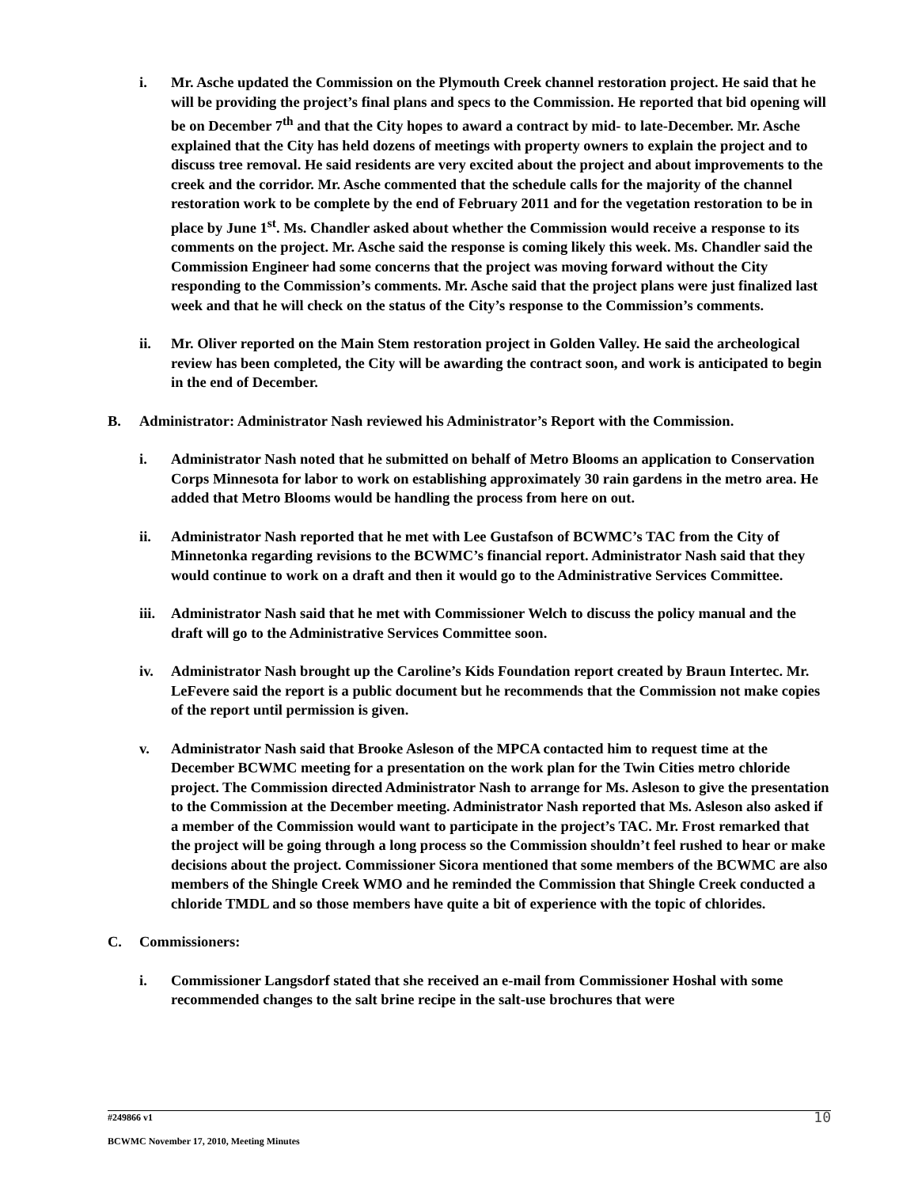i. Mr. Asche updated the Commission on the Plymouth Creek channel restoration project. He said that he will be providing the project’s final plans and specs to the Commission. He reported that bid opening will be on December 7<sup>th</sup> and that the City hopes to award a contract by mid- to late-December. Mr. Asche explained that the City has held dozens of meetings with property owners to explain the project and to discuss tree removal. He said residents are very excited about the project and about improvements to the creek and the corridor. Mr. Asche commented that the schedule calls for the majority of the channel restoration work to be complete by the end of February 2011 and for the vegetation restoration to be in place by June 1<sup>st</sup>. Ms. Chandler asked about whether the Commission would receive a response to its comments on the project. Mr. Asche said the response is coming likely this week. Ms. Chandler said the Commission Engineer had some concerns that the project was moving forward without the City responding to the Commission’s comments. Mr. Asche said that the project plans were just finalized last week and that he will check on the status of the City’s response to the Commission’s comments.
ii. Mr. Oliver reported on the Main Stem restoration project in Golden Valley. He said the archeological review has been completed, the City will be awarding the contract soon, and work is anticipated to begin in the end of December.
B. Administrator: Administrator Nash reviewed his Administrator’s Report with the Commission.
i. Administrator Nash noted that he submitted on behalf of Metro Blooms an application to Conservation Corps Minnesota for labor to work on establishing approximately 30 rain gardens in the metro area. He added that Metro Blooms would be handling the process from here on out.
ii. Administrator Nash reported that he met with Lee Gustafson of BCWMC’s TAC from the City of Minnetonka regarding revisions to the BCWMC’s financial report. Administrator Nash said that they would continue to work on a draft and then it would go to the Administrative Services Committee.
iii. Administrator Nash said that he met with Commissioner Welch to discuss the policy manual and the draft will go to the Administrative Services Committee soon.
iv. Administrator Nash brought up the Caroline’s Kids Foundation report created by Braun Intertec. Mr. LeFevere said the report is a public document but he recommends that the Commission not make copies of the report until permission is given.
v. Administrator Nash said that Brooke Asleson of the MPCA contacted him to request time at the December BCWMC meeting for a presentation on the work plan for the Twin Cities metro chloride project. The Commission directed Administrator Nash to arrange for Ms. Asleson to give the presentation to the Commission at the December meeting. Administrator Nash reported that Ms. Asleson also asked if a member of the Commission would want to participate in the project’s TAC. Mr. Frost remarked that the project will be going through a long process so the Commission shouldn’t feel rushed to hear or make decisions about the project. Commissioner Sicora mentioned that some members of the BCWMC are also members of the Shingle Creek WMO and he reminded the Commission that Shingle Creek conducted a chloride TMDL and so those members have quite a bit of experience with the topic of chlorides.
C. Commissioners:
i. Commissioner Langsdorf stated that she received an e-mail from Commissioner Hoshal with some recommended changes to the salt brine recipe in the salt-use brochures that were
#249866 v1
10
BCWMC November 17, 2010, Meeting Minutes